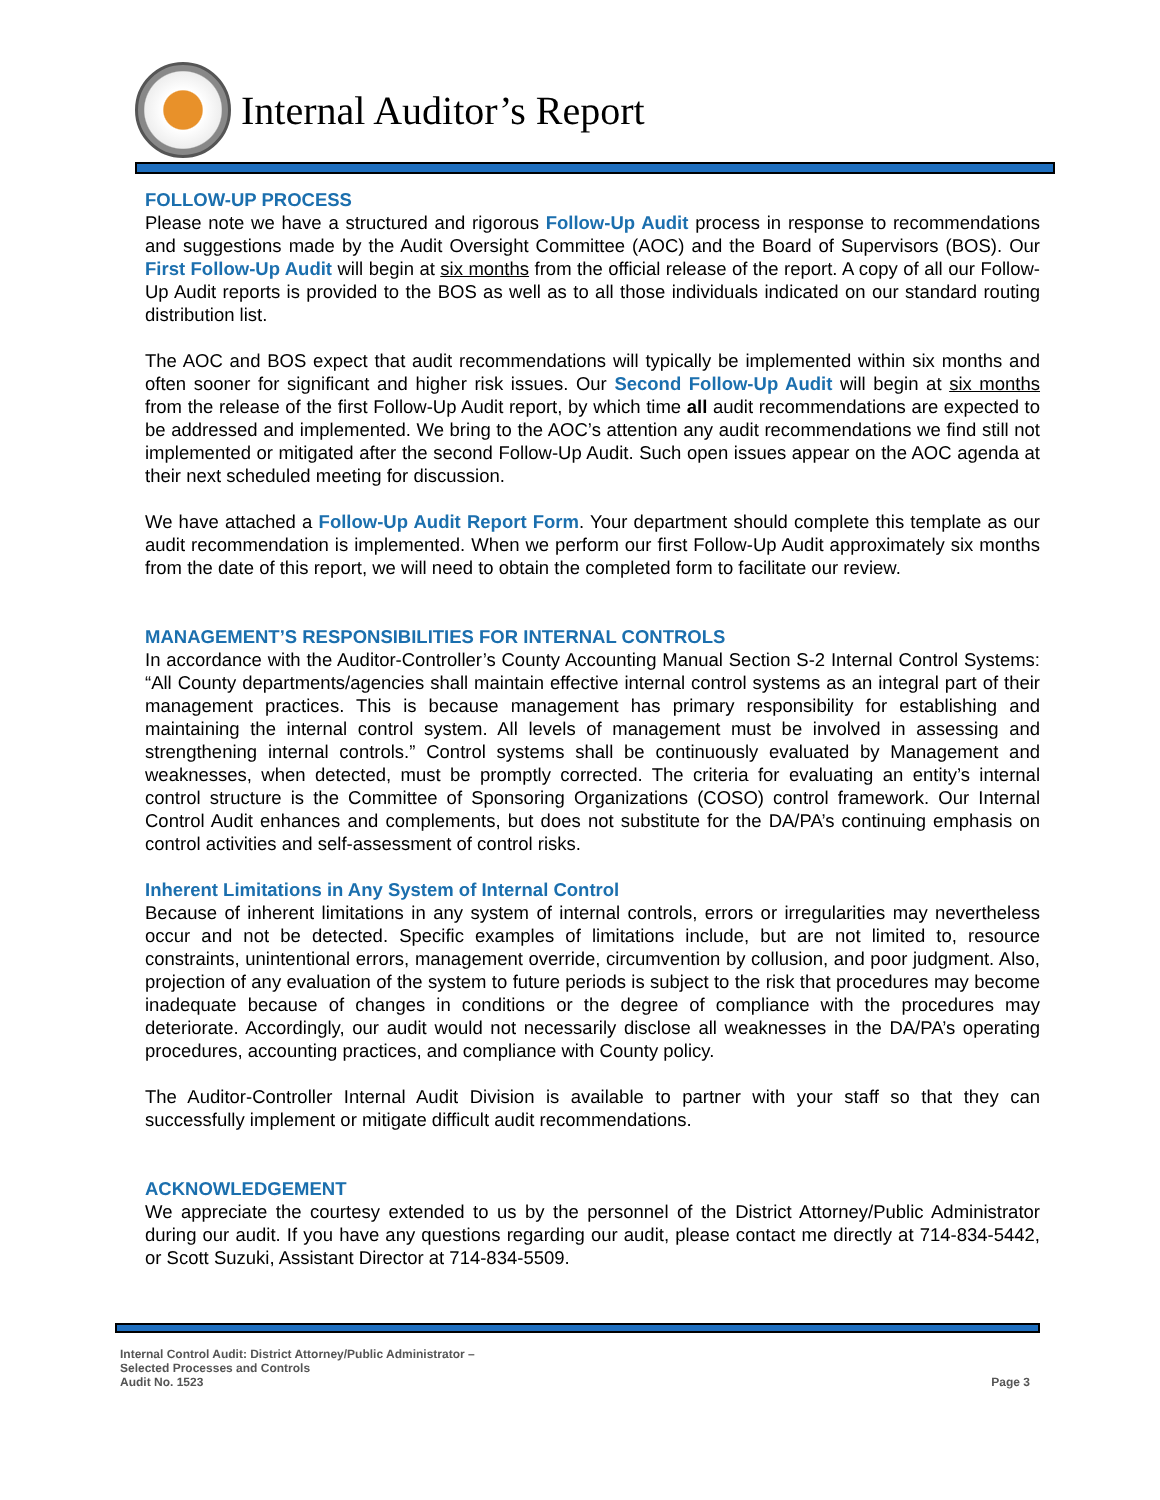Internal Auditor’s Report
FOLLOW-UP PROCESS
Please note we have a structured and rigorous Follow-Up Audit process in response to recommendations and suggestions made by the Audit Oversight Committee (AOC) and the Board of Supervisors (BOS). Our First Follow-Up Audit will begin at six months from the official release of the report. A copy of all our Follow-Up Audit reports is provided to the BOS as well as to all those individuals indicated on our standard routing distribution list.
The AOC and BOS expect that audit recommendations will typically be implemented within six months and often sooner for significant and higher risk issues. Our Second Follow-Up Audit will begin at six months from the release of the first Follow-Up Audit report, by which time all audit recommendations are expected to be addressed and implemented. We bring to the AOC’s attention any audit recommendations we find still not implemented or mitigated after the second Follow-Up Audit. Such open issues appear on the AOC agenda at their next scheduled meeting for discussion.
We have attached a Follow-Up Audit Report Form. Your department should complete this template as our audit recommendation is implemented. When we perform our first Follow-Up Audit approximately six months from the date of this report, we will need to obtain the completed form to facilitate our review.
MANAGEMENT’S RESPONSIBILITIES FOR INTERNAL CONTROLS
In accordance with the Auditor-Controller’s County Accounting Manual Section S-2 Internal Control Systems: “All County departments/agencies shall maintain effective internal control systems as an integral part of their management practices. This is because management has primary responsibility for establishing and maintaining the internal control system. All levels of management must be involved in assessing and strengthening internal controls.” Control systems shall be continuously evaluated by Management and weaknesses, when detected, must be promptly corrected. The criteria for evaluating an entity’s internal control structure is the Committee of Sponsoring Organizations (COSO) control framework. Our Internal Control Audit enhances and complements, but does not substitute for the DA/PA’s continuing emphasis on control activities and self-assessment of control risks.
Inherent Limitations in Any System of Internal Control
Because of inherent limitations in any system of internal controls, errors or irregularities may nevertheless occur and not be detected. Specific examples of limitations include, but are not limited to, resource constraints, unintentional errors, management override, circumvention by collusion, and poor judgment. Also, projection of any evaluation of the system to future periods is subject to the risk that procedures may become inadequate because of changes in conditions or the degree of compliance with the procedures may deteriorate. Accordingly, our audit would not necessarily disclose all weaknesses in the DA/PA’s operating procedures, accounting practices, and compliance with County policy.
The Auditor-Controller Internal Audit Division is available to partner with your staff so that they can successfully implement or mitigate difficult audit recommendations.
ACKNOWLEDGEMENT
We appreciate the courtesy extended to us by the personnel of the District Attorney/Public Administrator during our audit. If you have any questions regarding our audit, please contact me directly at 714-834-5442, or Scott Suzuki, Assistant Director at 714-834-5509.
Internal Control Audit: District Attorney/Public Administrator –
Selected Processes and Controls
Audit No. 1523
Page 3